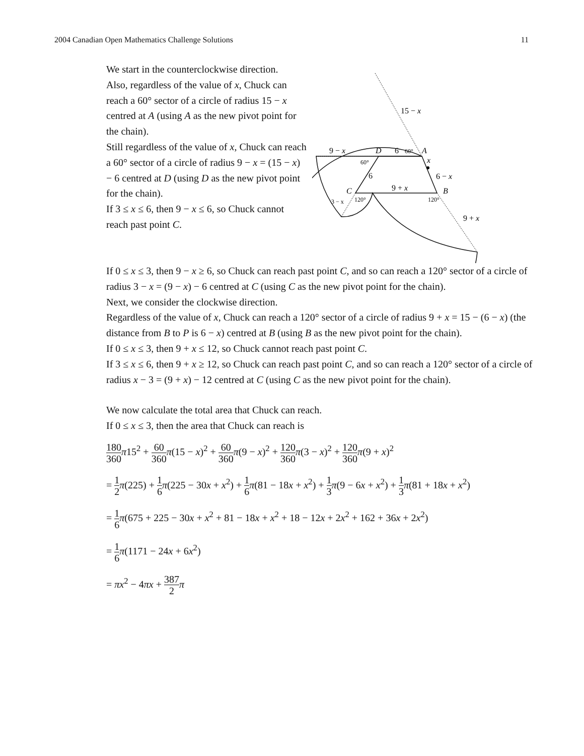2004 Canadian Open Mathematics Challenge Solutions 11
We start in the counterclockwise direction.
Also, regardless of the value of x, Chuck can reach a 60° sector of a circle of radius 15 − x centred at A (using A as the new pivot point for the chain).
Still regardless of the value of x, Chuck can reach a 60° sector of a circle of radius 9 − x = (15 − x) − 6 centred at D (using D as the new pivot point for the chain).
If 3 ≤ x ≤ 6, then 9 − x ≤ 6, so Chuck cannot reach past point C.
15 − x
9 − x
D
6
60°
A
60°
x
6
6 − x
C
9 + x
B
3 − x
120°
120°
9 + x
If 0 ≤ x ≤ 3, then 9 − x ≥ 6, so Chuck can reach past point C, and so can reach a 120° sector of a circle of radius 3 − x = (9 − x) − 6 centred at C (using C as the new pivot point for the chain).
Next, we consider the clockwise direction.
Regardless of the value of x, Chuck can reach a 120° sector of a circle of radius 9 + x = 15 − (6 − x) (the distance from B to P is 6 − x) centred at B (using B as the new pivot point for the chain).
If 0 ≤ x ≤ 3, then 9 + x ≤ 12, so Chuck cannot reach past point C.
If 3 ≤ x ≤ 6, then 9 + x ≥ 12, so Chuck can reach past point C, and so can reach a 120° sector of a circle of radius x − 3 = (9 + x) − 12 centred at C (using C as the new pivot point for the chain).
We now calculate the total area that Chuck can reach.
If 0 ≤ x ≤ 3, then the area that Chuck can reach is
180 360 π15<sup>2</sup> + 60 360 π(15 − x)<sup>2</sup> + 60 360 π(9 − x)<sup>2</sup> + 120 360 π(3 − x)<sup>2</sup> + 120 360 π(9 + x)<sup>2</sup>
= 1 2 π(225) + 1 6 π(225 − 30x + x<sup>2</sup>) + 1 6 π(81 − 18x + x<sup>2</sup>) + 1 3 π(9 − 6x + x<sup>2</sup>) + 1 3 π(81 + 18x + x<sup>2</sup>)
= 1 6 π(675 + 225 − 30x + x<sup>2</sup> + 81 − 18x + x<sup>2</sup> + 18 − 12x + 2x<sup>2</sup> + 162 + 36x + 2x<sup>2</sup>)
= 1 6 π(1171 − 24x + 6x<sup>2</sup>)
= πx<sup>2</sup> − 4πx + 387 2 π